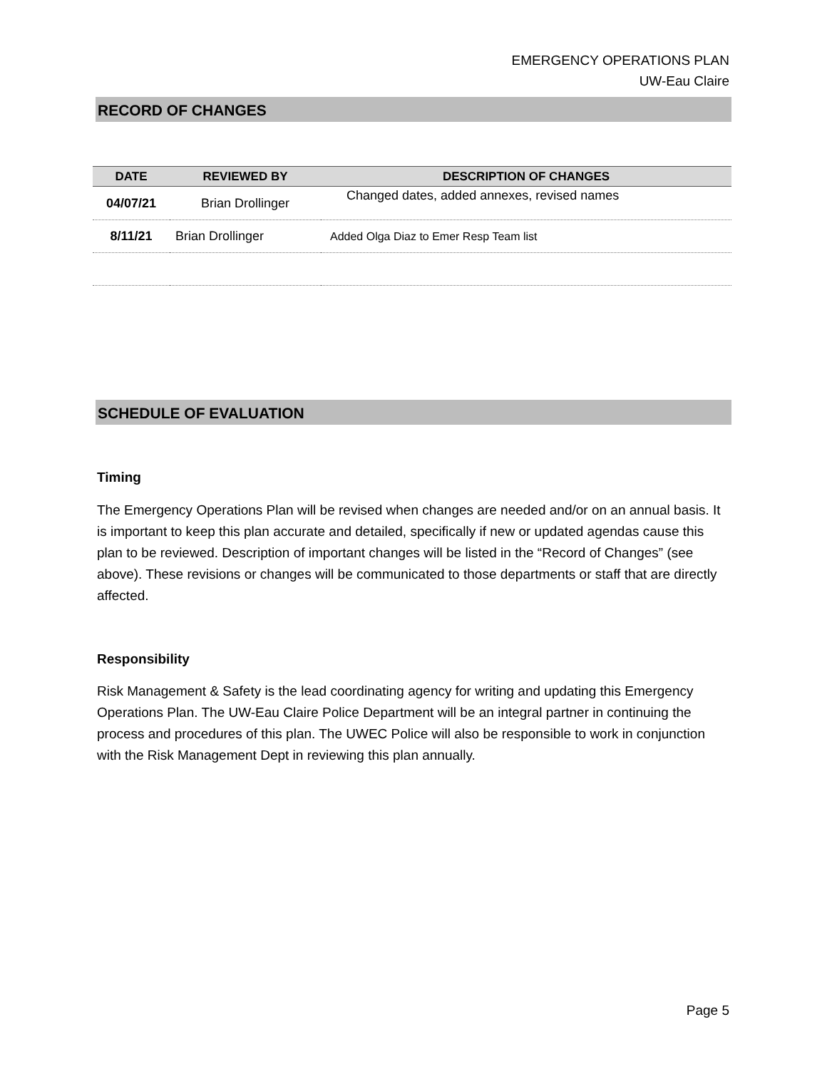EMERGENCY OPERATIONS PLAN
UW-Eau Claire
RECORD OF CHANGES
| DATE | REVIEWED BY | DESCRIPTION OF CHANGES |
| --- | --- | --- |
| 04/07/21 | Brian Drollinger | Changed dates, added annexes, revised names |
| 8/11/21 | Brian Drollinger | Added Olga Diaz to Emer Resp Team list |
SCHEDULE OF EVALUATION
Timing
The Emergency Operations Plan will be revised when changes are needed and/or on an annual basis. It is important to keep this plan accurate and detailed, specifically if new or updated agendas cause this plan to be reviewed. Description of important changes will be listed in the “Record of Changes” (see above). These revisions or changes will be communicated to those departments or staff that are directly affected.
Responsibility
Risk Management & Safety is the lead coordinating agency for writing and updating this Emergency Operations Plan. The UW-Eau Claire Police Department will be an integral partner in continuing the process and procedures of this plan. The UWEC Police will also be responsible to work in conjunction with the Risk Management Dept in reviewing this plan annually.
Page 5